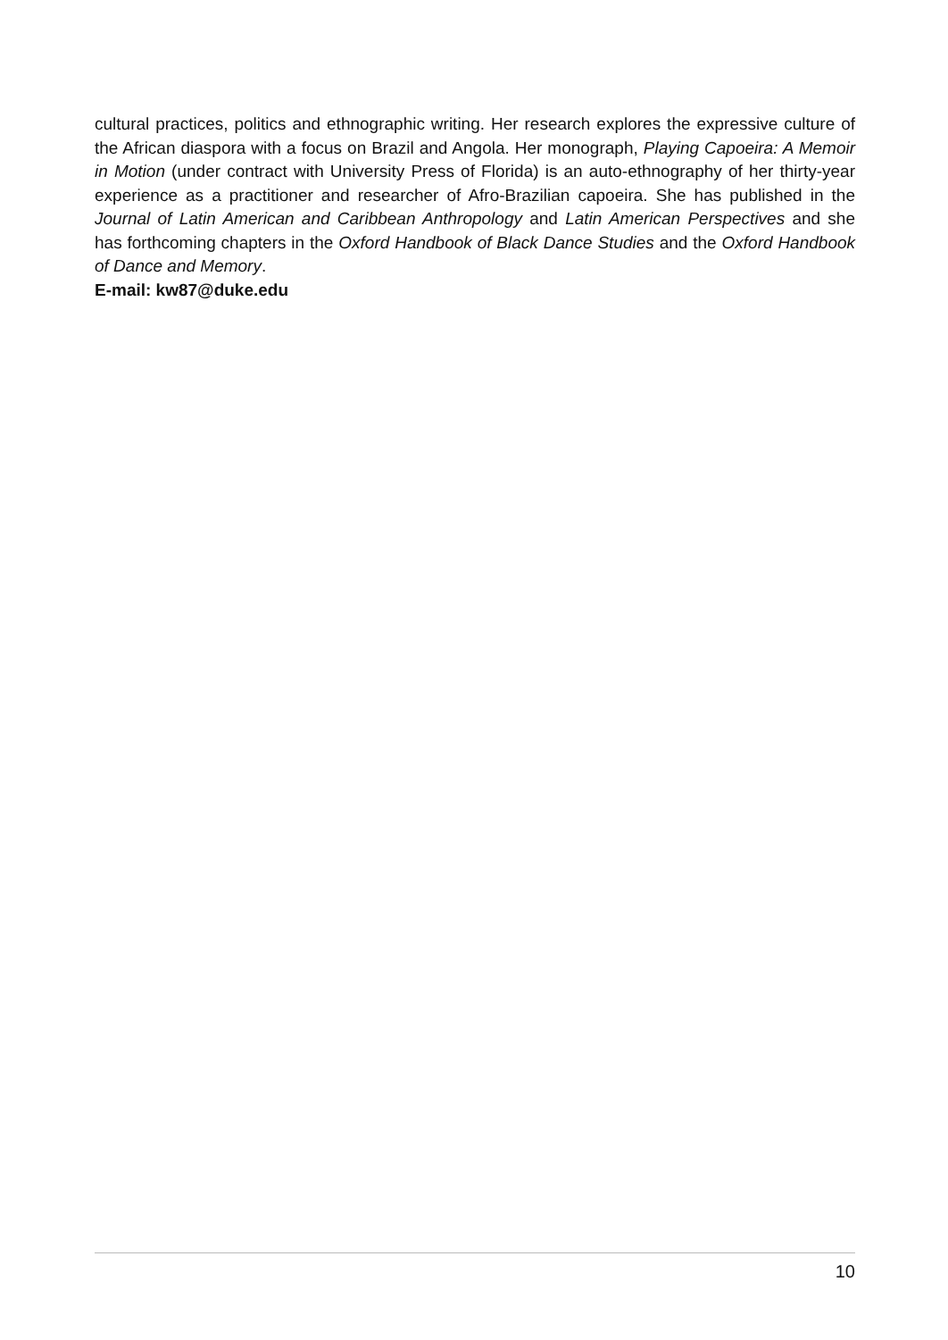cultural practices, politics and ethnographic writing. Her research explores the expressive culture of the African diaspora with a focus on Brazil and Angola. Her monograph, Playing Capoeira: A Memoir in Motion (under contract with University Press of Florida) is an auto-ethnography of her thirty-year experience as a practitioner and researcher of Afro-Brazilian capoeira. She has published in the Journal of Latin American and Caribbean Anthropology and Latin American Perspectives and she has forthcoming chapters in the Oxford Handbook of Black Dance Studies and the Oxford Handbook of Dance and Memory.
E-mail: kw87@duke.edu
10